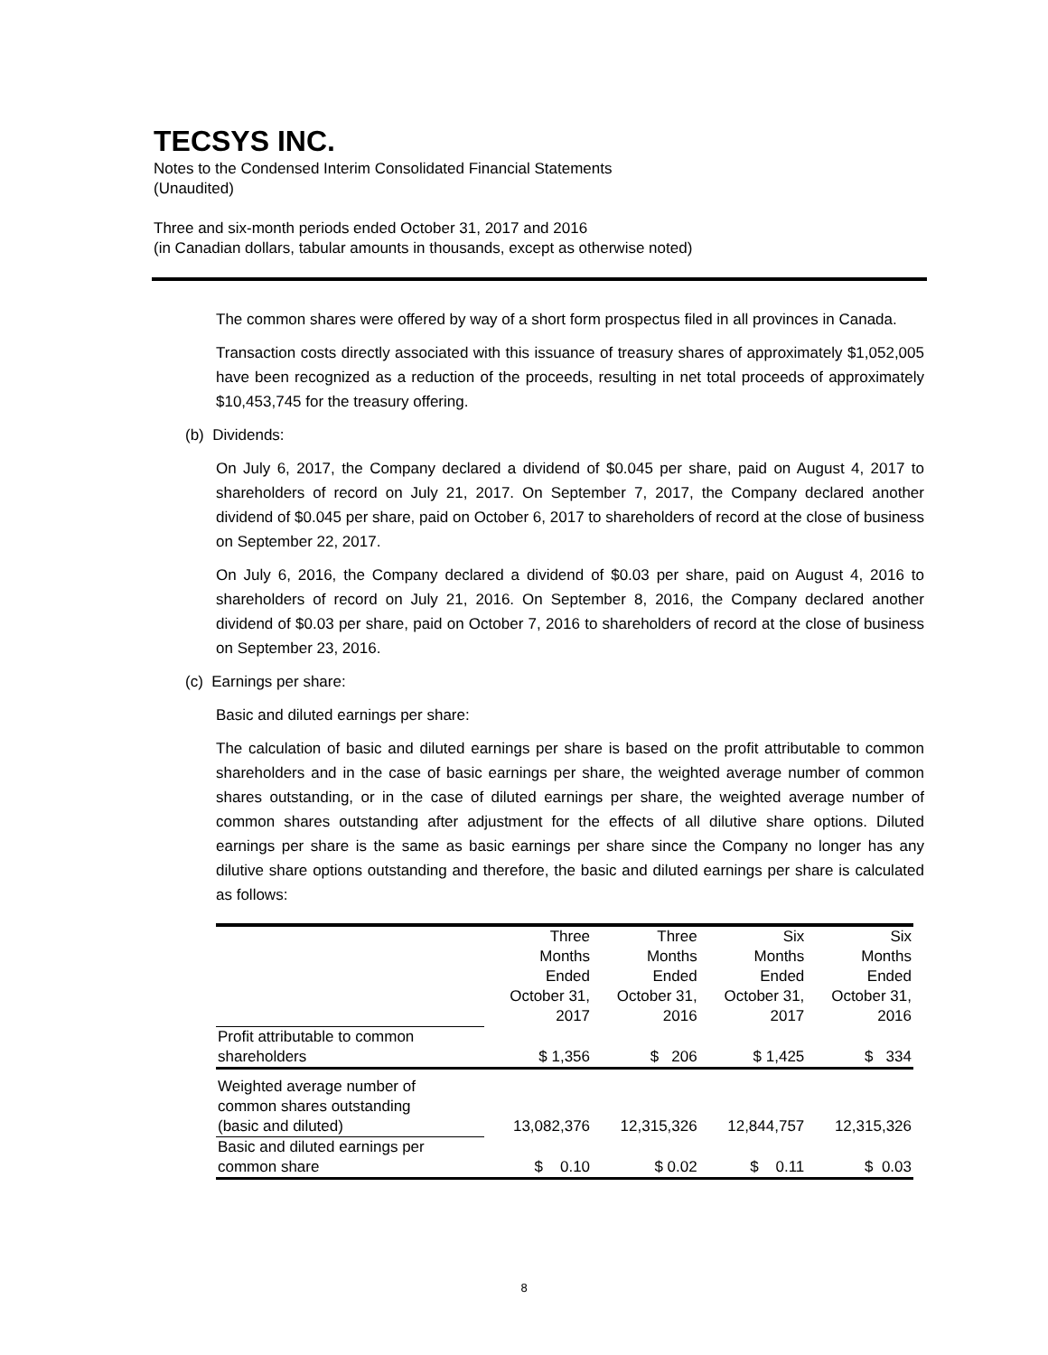TECSYS INC.
Notes to the Condensed Interim Consolidated Financial Statements
(Unaudited)
Three and six-month periods ended October 31, 2017 and 2016
(in Canadian dollars, tabular amounts in thousands, except as otherwise noted)
The common shares were offered by way of a short form prospectus filed in all provinces in Canada.
Transaction costs directly associated with this issuance of treasury shares of approximately $1,052,005 have been recognized as a reduction of the proceeds, resulting in net total proceeds of approximately $10,453,745 for the treasury offering.
(b) Dividends:
On July 6, 2017, the Company declared a dividend of $0.045 per share, paid on August 4, 2017 to shareholders of record on July 21, 2017. On September 7, 2017, the Company declared another dividend of $0.045 per share, paid on October 6, 2017 to shareholders of record at the close of business on September 22, 2017.
On July 6, 2016, the Company declared a dividend of $0.03 per share, paid on August 4, 2016 to shareholders of record on July 21, 2016. On September 8, 2016, the Company declared another dividend of $0.03 per share, paid on October 7, 2016 to shareholders of record at the close of business on September 23, 2016.
(c) Earnings per share:
Basic and diluted earnings per share:
The calculation of basic and diluted earnings per share is based on the profit attributable to common shareholders and in the case of basic earnings per share, the weighted average number of common shares outstanding, or in the case of diluted earnings per share, the weighted average number of common shares outstanding after adjustment for the effects of all dilutive share options. Diluted earnings per share is the same as basic earnings per share since the Company no longer has any dilutive share options outstanding and therefore, the basic and diluted earnings per share is calculated as follows:
| | Three Months Ended October 31, 2017 | Three Months Ended October 31, 2016 | Six Months Ended October 31, 2017 | Six Months Ended October 31, 2016 |
| --- | --- | --- | --- | --- |
| Profit attributable to common shareholders | $ 1,356 | $ 206 | $ 1,425 | $ 334 |
| Weighted average number of common shares outstanding (basic and diluted) | 13,082,376 | 12,315,326 | 12,844,757 | 12,315,326 |
| Basic and diluted earnings per common share | $ 0.10 | $ 0.02 | $ 0.11 | $ 0.03 |
8